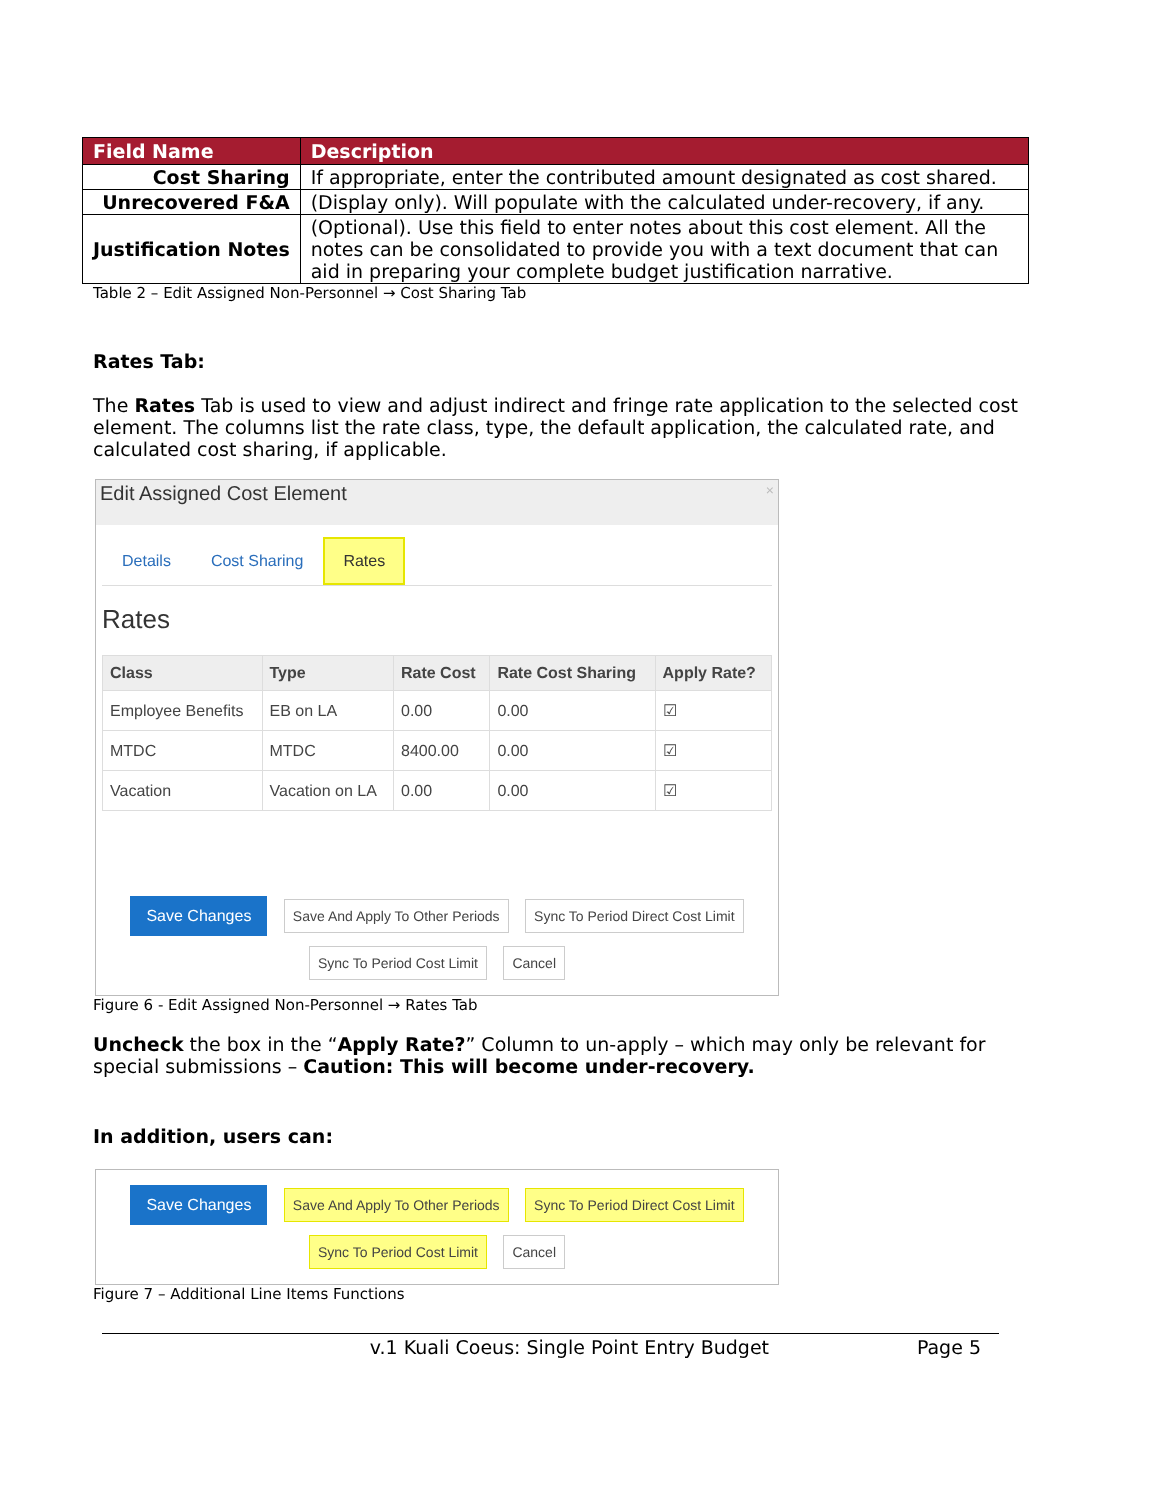| Field Name | Description |
| --- | --- |
| Cost Sharing | If appropriate, enter the contributed amount designated as cost shared. |
| Unrecovered F&A | (Display only). Will populate with the calculated under-recovery, if any. |
| Justification Notes | (Optional). Use this field to enter notes about this cost element. All the notes can be consolidated to provide you with a text document that can aid in preparing your complete budget justification narrative. |
Table 2 – Edit Assigned Non-Personnel → Cost Sharing Tab
Rates Tab:
The Rates Tab is used to view and adjust indirect and fringe rate application to the selected cost element. The columns list the rate class, type, the default application, the calculated rate, and calculated cost sharing, if applicable.
Edit Assigned Cost Element ×
Details Cost Sharing Rates
Rates
| Class | Type | Rate Cost | Rate Cost Sharing | Apply Rate? |
| --- | --- | --- | --- | --- |
| Employee Benefits | EB on LA | 0.00 | 0.00 | ☑ |
| MTDC | MTDC | 8400.00 | 0.00 | ☑ |
| Vacation | Vacation on LA | 0.00 | 0.00 | ☑ |
Save Changes Save And Apply To Other Periods Sync To Period Direct Cost Limit
Sync To Period Cost Limit Cancel
Figure 6 - Edit Assigned Non-Personnel → Rates Tab
Uncheck the box in the “Apply Rate?” Column to un-apply – which may only be relevant for special submissions – Caution: This will become under-recovery.
In addition, users can:
Save Changes Save And Apply To Other Periods Sync To Period Direct Cost Limit
Sync To Period Cost Limit Cancel
Figure 7 – Additional Line Items Functions
v.1 Kuali Coeus: Single Point Entry Budget Page 5